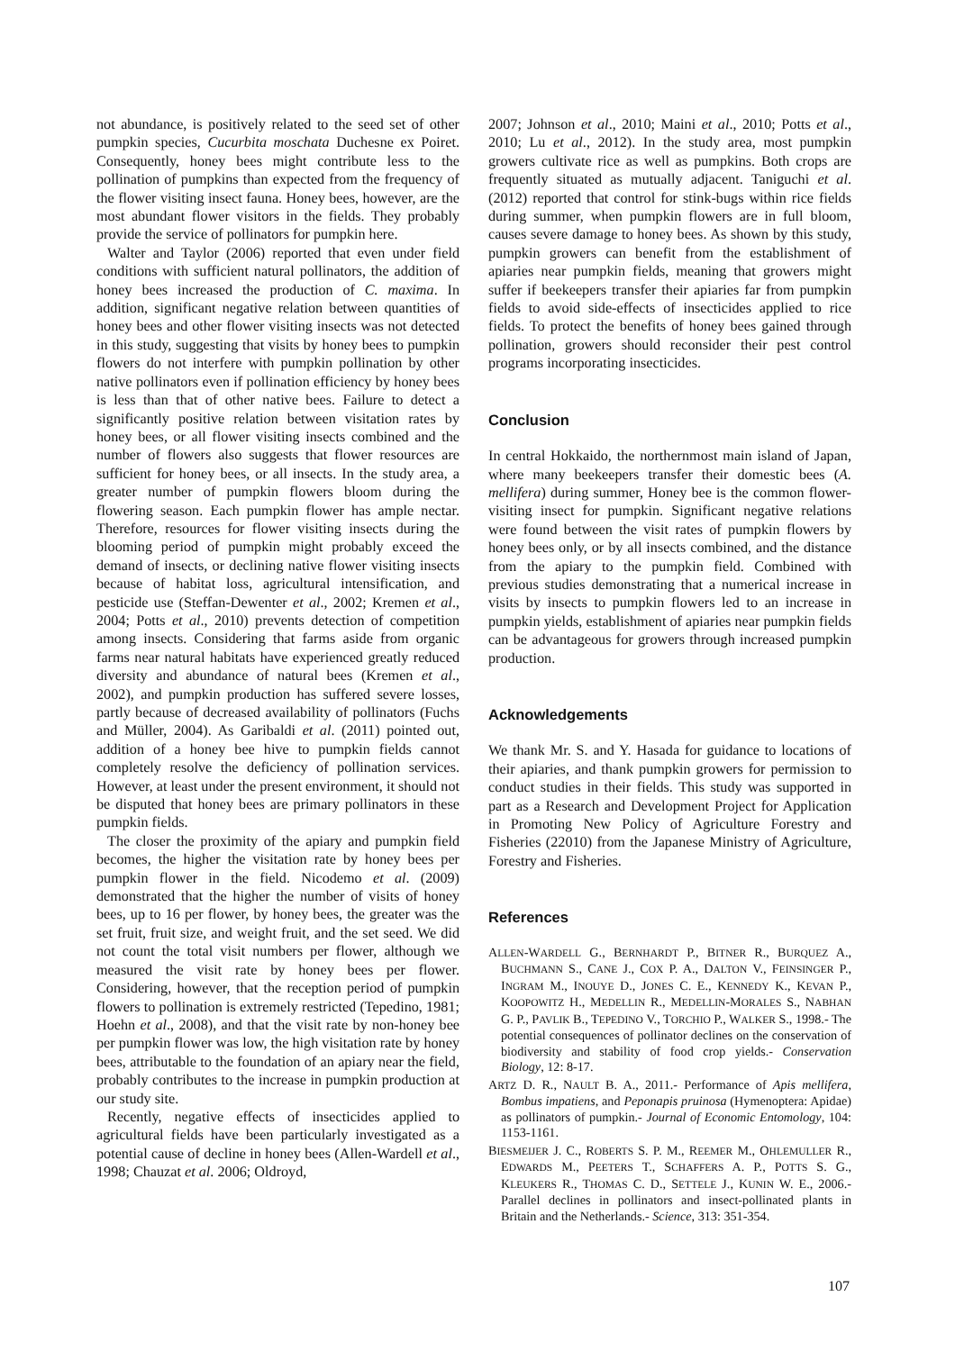not abundance, is positively related to the seed set of other pumpkin species, Cucurbita moschata Duchesne ex Poiret. Consequently, honey bees might contribute less to the pollination of pumpkins than expected from the frequency of the flower visiting insect fauna. Honey bees, however, are the most abundant flower visitors in the fields. They probably provide the service of pollinators for pumpkin here.
Walter and Taylor (2006) reported that even under field conditions with sufficient natural pollinators, the addition of honey bees increased the production of C. maxima. In addition, significant negative relation between quantities of honey bees and other flower visiting insects was not detected in this study, suggesting that visits by honey bees to pumpkin flowers do not interfere with pumpkin pollination by other native pollinators even if pollination efficiency by honey bees is less than that of other native bees. Failure to detect a significantly positive relation between visitation rates by honey bees, or all flower visiting insects combined and the number of flowers also suggests that flower resources are sufficient for honey bees, or all insects. In the study area, a greater number of pumpkin flowers bloom during the flowering season. Each pumpkin flower has ample nectar. Therefore, resources for flower visiting insects during the blooming period of pumpkin might probably exceed the demand of insects, or declining native flower visiting insects because of habitat loss, agricultural intensification, and pesticide use (Steffan-Dewenter et al., 2002; Kremen et al., 2004; Potts et al., 2010) prevents detection of competition among insects. Considering that farms aside from organic farms near natural habitats have experienced greatly reduced diversity and abundance of natural bees (Kremen et al., 2002), and pumpkin production has suffered severe losses, partly because of decreased availability of pollinators (Fuchs and Müller, 2004). As Garibaldi et al. (2011) pointed out, addition of a honey bee hive to pumpkin fields cannot completely resolve the deficiency of pollination services. However, at least under the present environment, it should not be disputed that honey bees are primary pollinators in these pumpkin fields.
The closer the proximity of the apiary and pumpkin field becomes, the higher the visitation rate by honey bees per pumpkin flower in the field. Nicodemo et al. (2009) demonstrated that the higher the number of visits of honey bees, up to 16 per flower, by honey bees, the greater was the set fruit, fruit size, and weight fruit, and the set seed. We did not count the total visit numbers per flower, although we measured the visit rate by honey bees per flower. Considering, however, that the reception period of pumpkin flowers to pollination is extremely restricted (Tepedino, 1981; Hoehn et al., 2008), and that the visit rate by non-honey bee per pumpkin flower was low, the high visitation rate by honey bees, attributable to the foundation of an apiary near the field, probably contributes to the increase in pumpkin production at our study site.
Recently, negative effects of insecticides applied to agricultural fields have been particularly investigated as a potential cause of decline in honey bees (Allen-Wardell et al., 1998; Chauzat et al. 2006; Oldroyd,
2007; Johnson et al., 2010; Maini et al., 2010; Potts et al., 2010; Lu et al., 2012). In the study area, most pumpkin growers cultivate rice as well as pumpkins. Both crops are frequently situated as mutually adjacent. Taniguchi et al. (2012) reported that control for stink-bugs within rice fields during summer, when pumpkin flowers are in full bloom, causes severe damage to honey bees. As shown by this study, pumpkin growers can benefit from the establishment of apiaries near pumpkin fields, meaning that growers might suffer if beekeepers transfer their apiaries far from pumpkin fields to avoid side-effects of insecticides applied to rice fields. To protect the benefits of honey bees gained through pollination, growers should reconsider their pest control programs incorporating insecticides.
Conclusion
In central Hokkaido, the northernmost main island of Japan, where many beekeepers transfer their domestic bees (A. mellifera) during summer, Honey bee is the common flower-visiting insect for pumpkin. Significant negative relations were found between the visit rates of pumpkin flowers by honey bees only, or by all insects combined, and the distance from the apiary to the pumpkin field. Combined with previous studies demonstrating that a numerical increase in visits by insects to pumpkin flowers led to an increase in pumpkin yields, establishment of apiaries near pumpkin fields can be advantageous for growers through increased pumpkin production.
Acknowledgements
We thank Mr. S. and Y. Hasada for guidance to locations of their apiaries, and thank pumpkin growers for permission to conduct studies in their fields. This study was supported in part as a Research and Development Project for Application in Promoting New Policy of Agriculture Forestry and Fisheries (22010) from the Japanese Ministry of Agriculture, Forestry and Fisheries.
References
ALLEN-WARDELL G., BERNHARDT P., BITNER R., BURQUEZ A., BUCHMANN S., CANE J., COX P. A., DALTON V., FEINSINGER P., INGRAM M., INOUYE D., JONES C. E., KENNEDY K., KEVAN P., KOOPOWITZ H., MEDELLIN R., MEDELLIN-MORALES S., NABHAN G. P., PAVLIK B., TEPEDINO V., TORCHIO P., WALKER S., 1998.- The potential consequences of pollinator declines on the conservation of biodiversity and stability of food crop yields.- Conservation Biology, 12: 8-17.
ARTZ D. R., NAULT B. A., 2011.- Performance of Apis mellifera, Bombus impatiens, and Peponapis pruinosa (Hymenoptera: Apidae) as pollinators of pumpkin.- Journal of Economic Entomology, 104: 1153-1161.
BIESMEIJER J. C., ROBERTS S. P. M., REEMER M., OHLEMULLER R., EDWARDS M., PEETERS T., SCHAFFERS A. P., POTTS S. G., KLEUKERS R., THOMAS C. D., SETTELE J., KUNIN W. E., 2006.- Parallel declines in pollinators and insect-pollinated plants in Britain and the Netherlands.- Science, 313: 351-354.
107